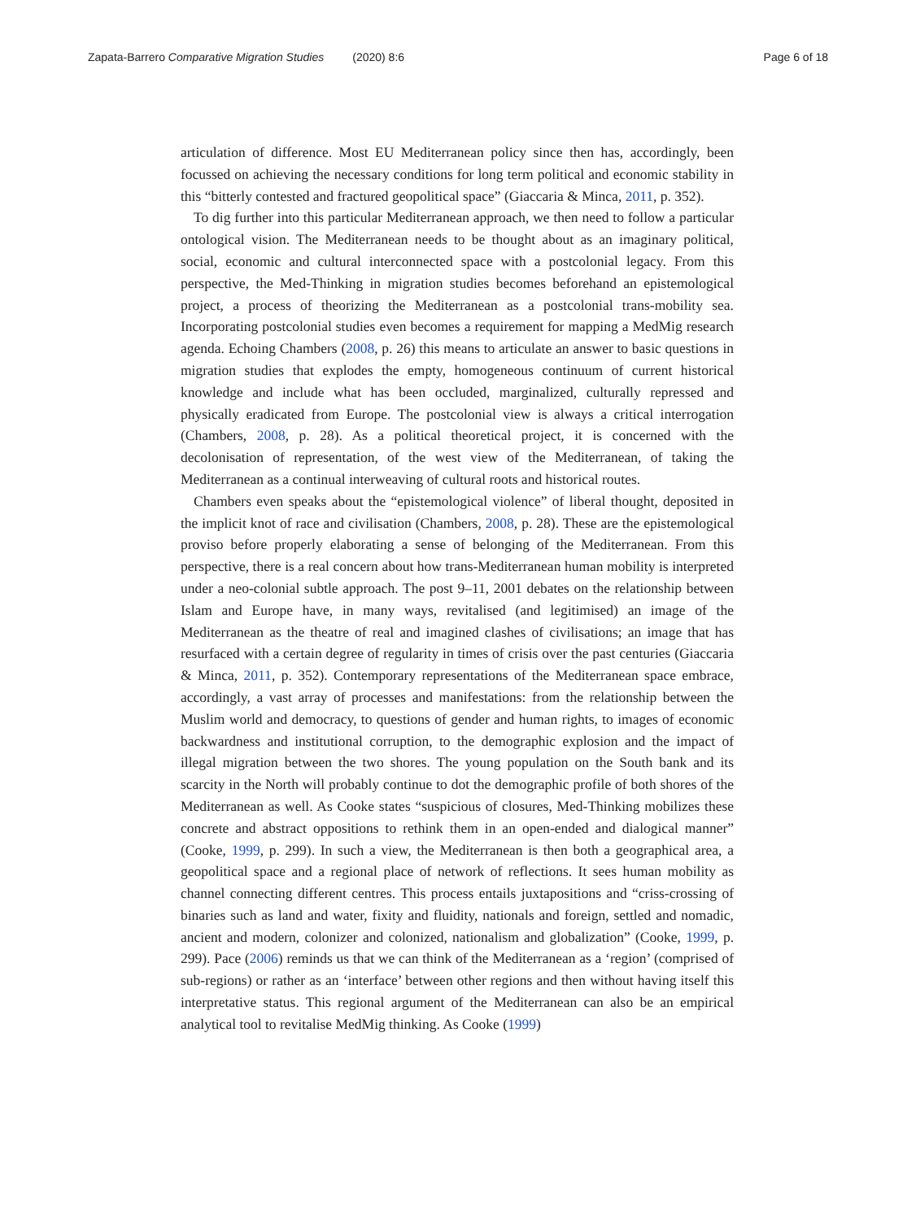Zapata-Barrero Comparative Migration Studies (2020) 8:6
Page 6 of 18
articulation of difference. Most EU Mediterranean policy since then has, accordingly, been focussed on achieving the necessary conditions for long term political and economic stability in this “bitterly contested and fractured geopolitical space” (Giaccaria & Minca, 2011, p. 352).
To dig further into this particular Mediterranean approach, we then need to follow a particular ontological vision. The Mediterranean needs to be thought about as an imaginary political, social, economic and cultural interconnected space with a postcolonial legacy. From this perspective, the Med-Thinking in migration studies becomes beforehand an epistemological project, a process of theorizing the Mediterranean as a postcolonial trans-mobility sea. Incorporating postcolonial studies even becomes a requirement for mapping a MedMig research agenda. Echoing Chambers (2008, p. 26) this means to articulate an answer to basic questions in migration studies that explodes the empty, homogeneous continuum of current historical knowledge and include what has been occluded, marginalized, culturally repressed and physically eradicated from Europe. The postcolonial view is always a critical interrogation (Chambers, 2008, p. 28). As a political theoretical project, it is concerned with the decolonisation of representation, of the west view of the Mediterranean, of taking the Mediterranean as a continual interweaving of cultural roots and historical routes.
Chambers even speaks about the “epistemological violence” of liberal thought, deposited in the implicit knot of race and civilisation (Chambers, 2008, p. 28). These are the epistemological proviso before properly elaborating a sense of belonging of the Mediterranean. From this perspective, there is a real concern about how trans-Mediterranean human mobility is interpreted under a neo-colonial subtle approach. The post 9–11, 2001 debates on the relationship between Islam and Europe have, in many ways, revitalised (and legitimised) an image of the Mediterranean as the theatre of real and imagined clashes of civilisations; an image that has resurfaced with a certain degree of regularity in times of crisis over the past centuries (Giaccaria & Minca, 2011, p. 352). Contemporary representations of the Mediterranean space embrace, accordingly, a vast array of processes and manifestations: from the relationship between the Muslim world and democracy, to questions of gender and human rights, to images of economic backwardness and institutional corruption, to the demographic explosion and the impact of illegal migration between the two shores. The young population on the South bank and its scarcity in the North will probably continue to dot the demographic profile of both shores of the Mediterranean as well. As Cooke states “suspicious of closures, Med-Thinking mobilizes these concrete and abstract oppositions to rethink them in an open-ended and dialogical manner” (Cooke, 1999, p. 299). In such a view, the Mediterranean is then both a geographical area, a geopolitical space and a regional place of network of reflections. It sees human mobility as channel connecting different centres. This process entails juxtapositions and “criss-crossing of binaries such as land and water, fixity and fluidity, nationals and foreign, settled and nomadic, ancient and modern, colonizer and colonized, nationalism and globalization” (Cooke, 1999, p. 299). Pace (2006) reminds us that we can think of the Mediterranean as a ‘region’ (comprised of sub-regions) or rather as an ‘interface’ between other regions and then without having itself this interpretative status. This regional argument of the Mediterranean can also be an empirical analytical tool to revitalise MedMig thinking. As Cooke (1999)